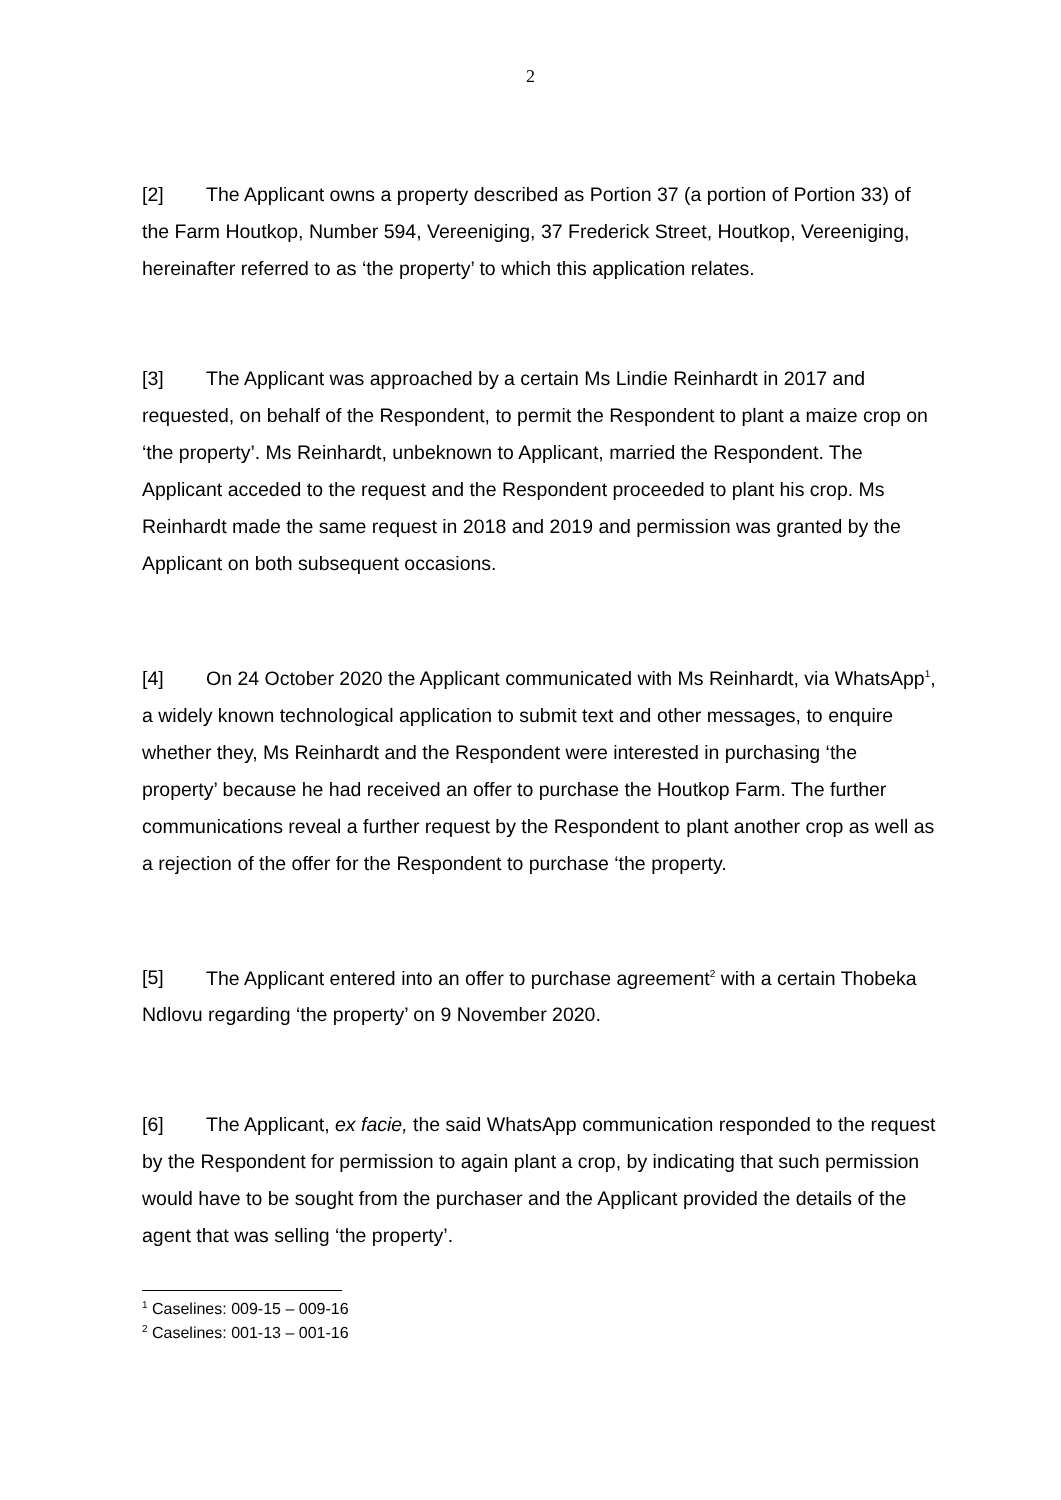2
[2] The Applicant owns a property described as Portion 37 (a portion of Portion 33) of the Farm Houtkop, Number 594, Vereeniging, 37 Frederick Street, Houtkop, Vereeniging, hereinafter referred to as ‘the property’ to which this application relates.
[3] The Applicant was approached by a certain Ms Lindie Reinhardt in 2017 and requested, on behalf of the Respondent, to permit the Respondent to plant a maize crop on ‘the property’. Ms Reinhardt, unbeknown to Applicant, married the Respondent. The Applicant acceded to the request and the Respondent proceeded to plant his crop. Ms Reinhardt made the same request in 2018 and 2019 and permission was granted by the Applicant on both subsequent occasions.
[4] On 24 October 2020 the Applicant communicated with Ms Reinhardt, via WhatsApp<sup>1</sup>, a widely known technological application to submit text and other messages, to enquire whether they, Ms Reinhardt and the Respondent were interested in purchasing ‘the property’ because he had received an offer to purchase the Houtkop Farm. The further communications reveal a further request by the Respondent to plant another crop as well as a rejection of the offer for the Respondent to purchase ‘the property.
[5] The Applicant entered into an offer to purchase agreement<sup>2</sup> with a certain Thobeka Ndlovu regarding ‘the property’ on 9 November 2020.
[6] The Applicant, ex facie, the said WhatsApp communication responded to the request by the Respondent for permission to again plant a crop, by indicating that such permission would have to be sought from the purchaser and the Applicant provided the details of the agent that was selling ‘the property’.
<sup>1</sup> Caselines: 009-15 – 009-16
<sup>2</sup> Caselines: 001-13 – 001-16